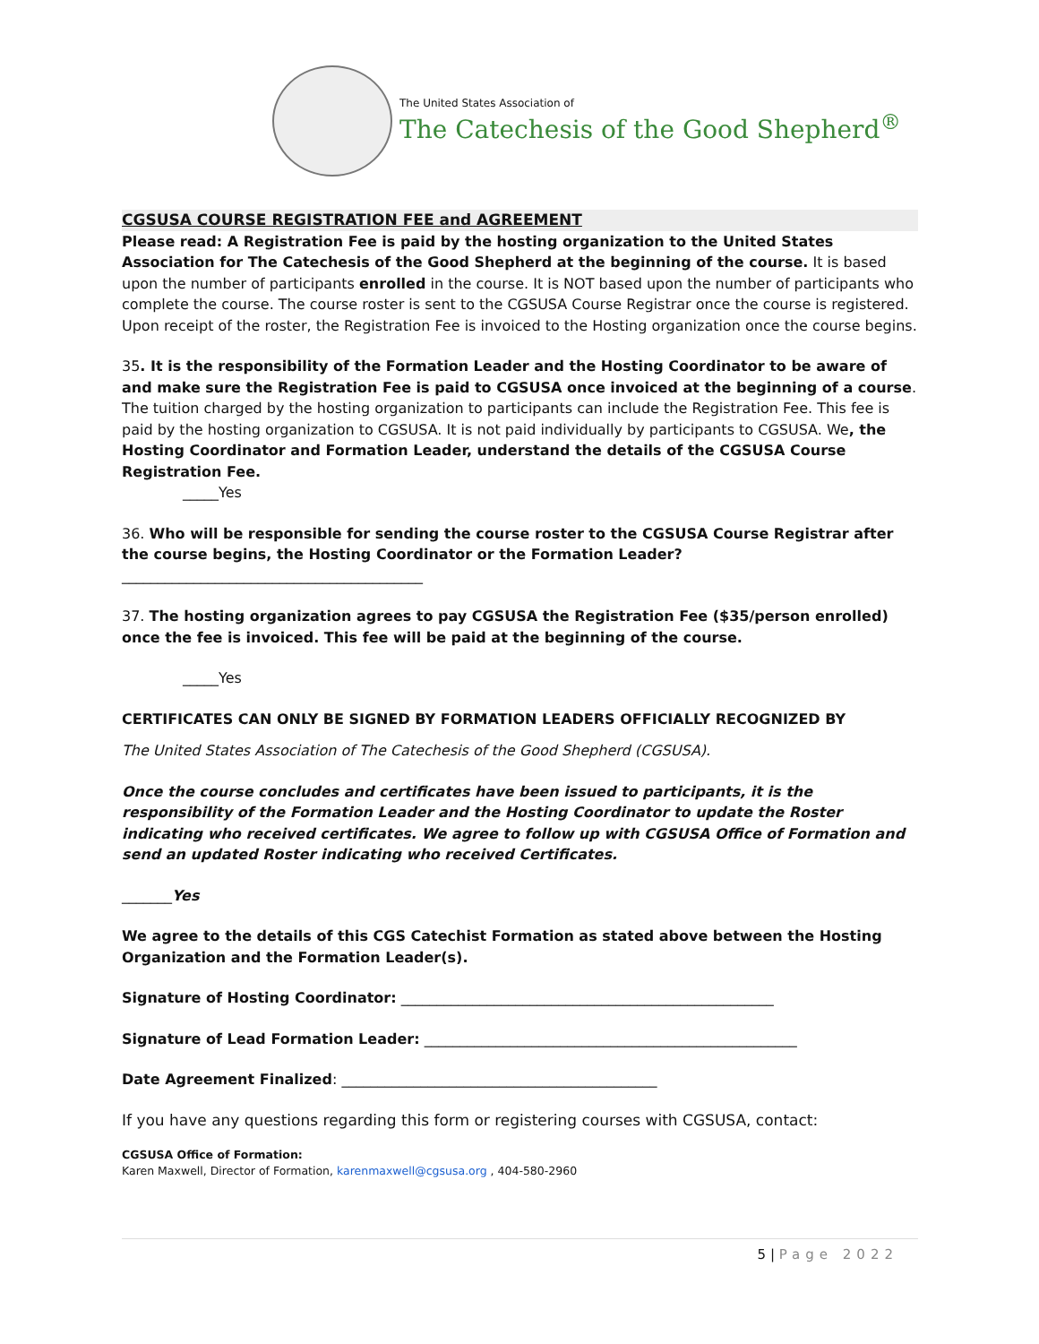The United States Association of
The Catechesis of the Good Shepherd<sup>®</sup>
CGSUSA COURSE REGISTRATION FEE and AGREEMENT
Please read: A Registration Fee is paid by the hosting organization to the United States Association for The Catechesis of the Good Shepherd at the beginning of the course. It is based upon the number of participants enrolled in the course. It is NOT based upon the number of participants who complete the course. The course roster is sent to the CGSUSA Course Registrar once the course is registered. Upon receipt of the roster, the Registration Fee is invoiced to the Hosting organization once the course begins.
35. It is the responsibility of the Formation Leader and the Hosting Coordinator to be aware of and make sure the Registration Fee is paid to CGSUSA once invoiced at the beginning of a course. The tuition charged by the hosting organization to participants can include the Registration Fee. This fee is paid by the hosting organization to CGSUSA. It is not paid individually by participants to CGSUSA. We, the Hosting Coordinator and Formation Leader, understand the details of the CGSUSA Course Registration Fee.
_____Yes
36. Who will be responsible for sending the course roster to the CGSUSA Course Registrar after the course begins, the Hosting Coordinator or the Formation Leader?
__________________________________________
37. The hosting organization agrees to pay CGSUSA the Registration Fee ($35/person enrolled) once the fee is invoiced. This fee will be paid at the beginning of the course.
_____Yes
CERTIFICATES CAN ONLY BE SIGNED BY FORMATION LEADERS OFFICIALLY RECOGNIZED BY
The United States Association of The Catechesis of the Good Shepherd (CGSUSA).
Once the course concludes and certificates have been issued to participants, it is the responsibility of the Formation Leader and the Hosting Coordinator to update the Roster indicating who received certificates. We agree to follow up with CGSUSA Office of Formation and send an updated Roster indicating who received Certificates.
_______Yes
We agree to the details of this CGS Catechist Formation as stated above between the Hosting Organization and the Formation Leader(s).
Signature of Hosting Coordinator: ____________________________________________________
Signature of Lead Formation Leader: ____________________________________________________
Date Agreement Finalized: ____________________________________________
If you have any questions regarding this form or registering courses with CGSUSA, contact:
CGSUSA Office of Formation:
Karen Maxwell, Director of Formation, karenmaxwell@cgsusa.org , 404-580-2960
5 | Page 2022